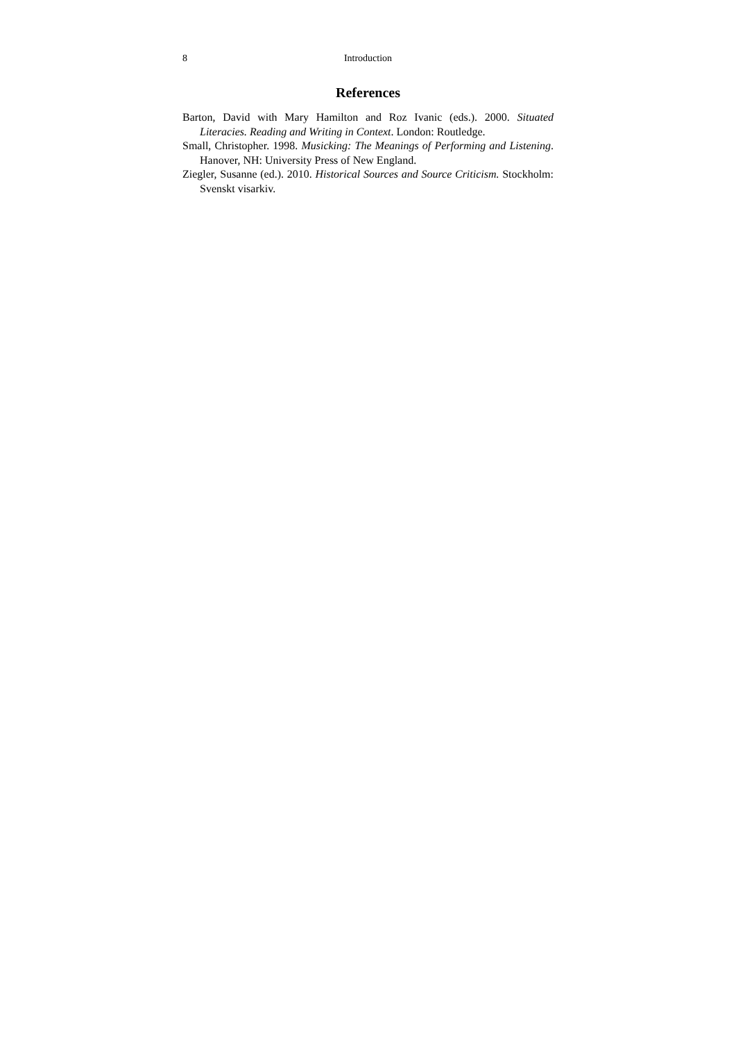8 Introduction
References
Barton, David with Mary Hamilton and Roz Ivanic (eds.). 2000. Situated Literacies. Reading and Writing in Context. London: Routledge.
Small, Christopher. 1998. Musicking: The Meanings of Performing and Listening. Hanover, NH: University Press of New England.
Ziegler, Susanne (ed.). 2010. Historical Sources and Source Criticism. Stockholm: Svenskt visarkiv.